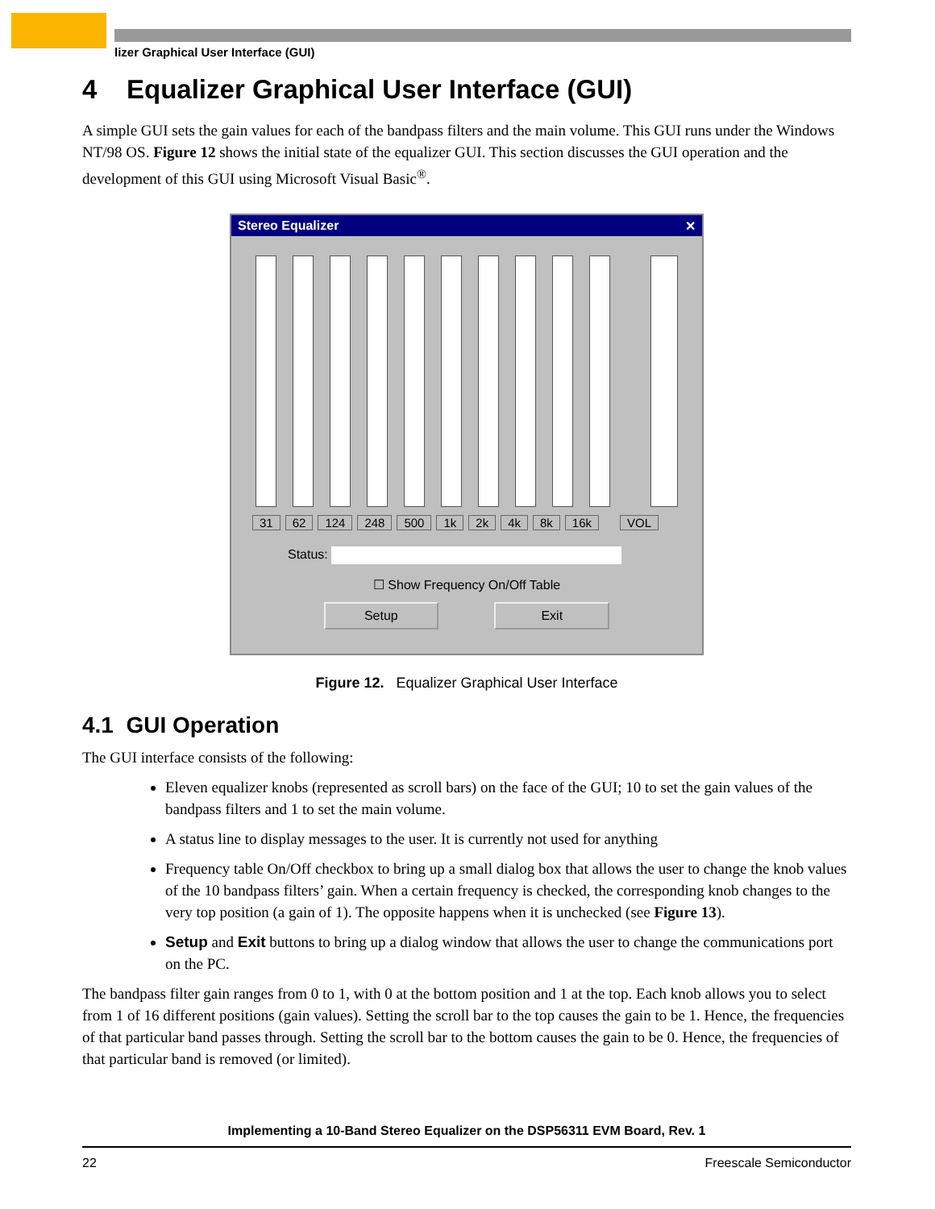lizer Graphical User Interface (GUI)
4 Equalizer Graphical User Interface (GUI)
A simple GUI sets the gain values for each of the bandpass filters and the main volume. This GUI runs under the Windows NT/98 OS. Figure 12 shows the initial state of the equalizer GUI. This section discusses the GUI operation and the development of this GUI using Microsoft Visual Basic<sup>®</sup>.
Stereo Equalizer ✕
31 62 124 248 500 1k 2k 4k 8k 16k VOL
Status:
☐ Show Frequency On/Off Table
Setup Exit
Figure 12. Equalizer Graphical User Interface
4.1 GUI Operation
The GUI interface consists of the following:
Eleven equalizer knobs (represented as scroll bars) on the face of the GUI; 10 to set the gain values of the bandpass filters and 1 to set the main volume.
A status line to display messages to the user. It is currently not used for anything
Frequency table On/Off checkbox to bring up a small dialog box that allows the user to change the knob values of the 10 bandpass filters’ gain. When a certain frequency is checked, the corresponding knob changes to the very top position (a gain of 1). The opposite happens when it is unchecked (see Figure 13).
Setup and Exit buttons to bring up a dialog window that allows the user to change the communications port on the PC.
The bandpass filter gain ranges from 0 to 1, with 0 at the bottom position and 1 at the top. Each knob allows you to select from 1 of 16 different positions (gain values). Setting the scroll bar to the top causes the gain to be 1. Hence, the frequencies of that particular band passes through. Setting the scroll bar to the bottom causes the gain to be 0. Hence, the frequencies of that particular band is removed (or limited).
Implementing a 10-Band Stereo Equalizer on the DSP56311 EVM Board, Rev. 1
22 Freescale Semiconductor